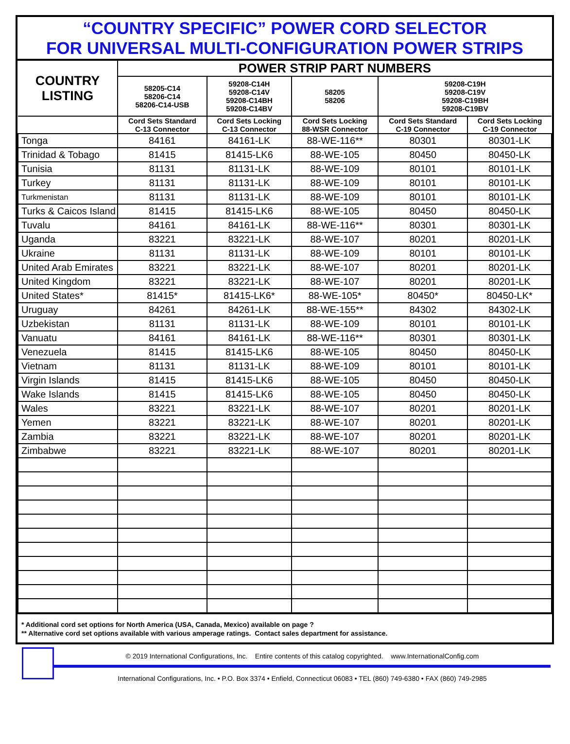“COUNTRY SPECIFIC” POWER CORD SELECTOR
FOR UNIVERSAL MULTI-CONFIGURATION POWER STRIPS
| COUNTRY LISTING | POWER STRIP PART NUMBERS | | | | |
| --- | --- | --- | --- | --- | --- |
| | 58205-C14 58206-C14 58206-C14-USB | 59208-C14H 59208-C14V 59208-C14BH 59208-C14BV | 58205 58206 | 59208-C19H 59208-C19V 59208-C19BH 59208-C19BV | |
| | Cord Sets Standard C-13 Connector | Cord Sets Locking C-13 Connector | Cord Sets Locking 88-WSR Connector | Cord Sets Standard C-19 Connector | Cord Sets Locking C-19 Connector |
| Tonga | 84161 | 84161-LK | 88-WE-116** | 80301 | 80301-LK |
| Trinidad & Tobago | 81415 | 81415-LK6 | 88-WE-105 | 80450 | 80450-LK |
| Tunisia | 81131 | 81131-LK | 88-WE-109 | 80101 | 80101-LK |
| Turkey | 81131 | 81131-LK | 88-WE-109 | 80101 | 80101-LK |
| Turkmenistan | 81131 | 81131-LK | 88-WE-109 | 80101 | 80101-LK |
| Turks & Caicos Island | 81415 | 81415-LK6 | 88-WE-105 | 80450 | 80450-LK |
| Tuvalu | 84161 | 84161-LK | 88-WE-116** | 80301 | 80301-LK |
| Uganda | 83221 | 83221-LK | 88-WE-107 | 80201 | 80201-LK |
| Ukraine | 81131 | 81131-LK | 88-WE-109 | 80101 | 80101-LK |
| United Arab Emirates | 83221 | 83221-LK | 88-WE-107 | 80201 | 80201-LK |
| United Kingdom | 83221 | 83221-LK | 88-WE-107 | 80201 | 80201-LK |
| United States* | 81415* | 81415-LK6* | 88-WE-105* | 80450* | 80450-LK* |
| Uruguay | 84261 | 84261-LK | 88-WE-155** | 84302 | 84302-LK |
| Uzbekistan | 81131 | 81131-LK | 88-WE-109 | 80101 | 80101-LK |
| Vanuatu | 84161 | 84161-LK | 88-WE-116** | 80301 | 80301-LK |
| Venezuela | 81415 | 81415-LK6 | 88-WE-105 | 80450 | 80450-LK |
| Vietnam | 81131 | 81131-LK | 88-WE-109 | 80101 | 80101-LK |
| Virgin Islands | 81415 | 81415-LK6 | 88-WE-105 | 80450 | 80450-LK |
| Wake Islands | 81415 | 81415-LK6 | 88-WE-105 | 80450 | 80450-LK |
| Wales | 83221 | 83221-LK | 88-WE-107 | 80201 | 80201-LK |
| Yemen | 83221 | 83221-LK | 88-WE-107 | 80201 | 80201-LK |
| Zambia | 83221 | 83221-LK | 88-WE-107 | 80201 | 80201-LK |
| Zimbabwe | 83221 | 83221-LK | 88-WE-107 | 80201 | 80201-LK |
* Additional cord set options for North America (USA, Canada, Mexico) available on page ?
** Alternative cord set options available with various amperage ratings. Contact sales department for assistance.
© 2019 International Configurations, Inc. Entire contents of this catalog copyrighted. www.InternationalConfig.com
International Configurations, Inc. • P.O. Box 3374 • Enfield, Connecticut 06083 • TEL (860) 749-6380 • FAX (860) 749-2985